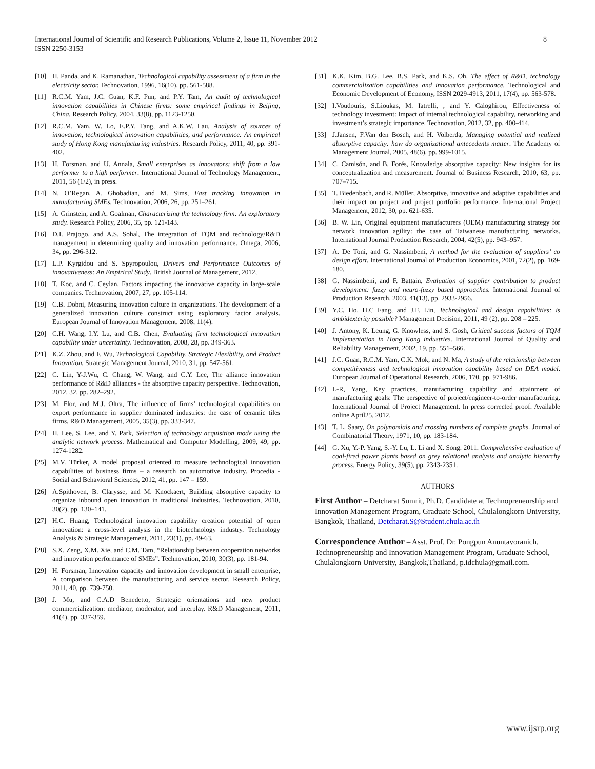International Journal of Scientific and Research Publications, Volume 2, Issue 11, November 2012
ISSN 2250-3153
8
[10] H. Panda, and K. Ramanathan, Technological capability assessment of a firm in the electricity sector. Technovation, 1996, 16(10), pp. 561-588.
[11] R.C.M. Yam, J.C. Guan, K.F. Pun, and P.Y. Tam, An audit of technological innovation capabilities in Chinese firms: some empirical findings in Beijing, China. Research Policy, 2004, 33(8), pp. 1123-1250.
[12] R.C.M. Yam, W. Lo, E.P.Y. Tang, and A.K.W. Lau, Analysis of sources of innovation, technological innovation capabilities, and performance: An empirical study of Hong Kong manufacturing industries. Research Policy, 2011, 40, pp. 391-402.
[13] H. Forsman, and U. Annala, Small enterprises as innovators: shift from a low performer to a high performer. International Journal of Technology Management, 2011, 56 (1/2), in press.
[14] N. O’Regan, A. Ghobadian, and M. Sims, Fast tracking innovation in manufacturing SMEs. Technovation, 2006, 26, pp. 251–261.
[15] A. Grinstein, and A. Goalman, Characterizing the technology firm: An exploratory study. Research Policy, 2006, 35, pp. 121-143.
[16] D.I. Prajogo, and A.S. Sohal, The integration of TQM and technology/R&D management in determining quality and innovation performance. Omega, 2006, 34, pp. 296-312.
[17] L.P. Kyrgidou and S. Spyropoulou, Drivers and Performance Outcomes of innovativeness: An Empirical Study. British Journal of Management, 2012,
[18] T. Koc, and C. Ceylan, Factors impacting the innovative capacity in large-scale companies. Technovation, 2007, 27, pp. 105-114.
[19] C.B. Dobni, Measuring innovation culture in organizations. The development of a generalized innovation culture construct using exploratory factor analysis. European Journal of Innovation Management, 2008, 11(4).
[20] C.H. Wang, I.Y. Lu, and C.B. Chen, Evaluating firm technological innovation capability under uncertainty. Technovation, 2008, 28, pp. 349-363.
[21] K.Z. Zhou, and F. Wu, Technological Capability, Strategic Flexibility, and Product Innovation. Strategic Management Journal, 2010, 31, pp. 547-561.
[22] C. Lin, Y-J.Wu, C. Chang, W. Wang, and C.Y. Lee, The alliance innovation performance of R&D alliances - the absorptive capacity perspective. Technovation, 2012, 32, pp. 282–292.
[23] M. Flor, and M.J. Oltra, The influence of firms’ technological capabilities on export performance in supplier dominated industries: the case of ceramic tiles firms. R&D Management, 2005, 35(3), pp. 333-347.
[24] H. Lee, S. Lee, and Y. Park, Selection of technology acquisition mode using the analytic network process. Mathematical and Computer Modelling, 2009, 49, pp. 1274-1282.
[25] M.V. Türker, A model proposal oriented to measure technological innovation capabilities of business firms – a research on automotive industry. Procedia - Social and Behavioral Sciences, 2012, 41, pp. 147 – 159.
[26] A.Spithoven, B. Clarysse, and M. Knockaert, Building absorptive capacity to organize inbound open innovation in traditional industries. Technovation, 2010, 30(2), pp. 130–141.
[27] H.C. Huang, Technological innovation capability creation potential of open innovation: a cross-level analysis in the biotechnology industry. Technology Analysis & Strategic Management, 2011, 23(1), pp. 49-63.
[28] S.X. Zeng, X.M. Xie, and C.M. Tam, “Relationship between cooperation networks and innovation performance of SMEs”. Technovation, 2010, 30(3), pp. 181-94.
[29] H. Forsman, Innovation capacity and innovation development in small enterprise, A comparison between the manufacturing and service sector. Research Policy, 2011, 40, pp. 739-750.
[30] J. Mu, and C.A.D Benedetto, Strategic orientations and new product commercialization: mediator, moderator, and interplay. R&D Management, 2011, 41(4), pp. 337-359.
[31] K.K. Kim, B.G. Lee, B.S. Park, and K.S. Oh. The effect of R&D, technology commercialization capabilities and innovation performance. Technological and Economic Development of Economy, ISSN 2029-4913, 2011, 17(4), pp. 563-578.
[32] I.Voudouris, S.Lioukas, M. Iatrelli, , and Y. Caloghirou, Effectiveness of technology investment: Impact of internal technological capability, networking and investment’s strategic importance. Technovation, 2012, 32, pp. 400-414.
[33] J.Jansen, F.Van den Bosch, and H. Volberda, Managing potential and realized absorptive capacity: how do organizational antecedents matter. The Academy of Management Journal, 2005, 48(6), pp. 999-1015.
[34] C. Camisón, and B. Forés, Knowledge absorptive capacity: New insights for its conceptualization and measurement. Journal of Business Research, 2010, 63, pp. 707–715.
[35] T. Biedenbach, and R. Müller, Absorptive, innovative and adaptive capabilities and their impact on project and project portfolio performance. International Project Management, 2012, 30, pp. 621-635.
[36] B. W. Lin, Original equipment manufacturers (OEM) manufacturing strategy for network innovation agility: the case of Taiwanese manufacturing networks. International Journal Production Research, 2004, 42(5), pp. 943–957.
[37] A. De Toni, and G. Nassimbeni, A method for the evaluation of suppliers’ co design effort. International Journal of Production Economics, 2001, 72(2), pp. 169-180.
[38] G. Nassimbeni, and F. Battain, Evaluation of supplier contribution to product development: fuzzy and neuro-fuzzy based approaches. International Journal of Production Research, 2003, 41(13), pp. 2933-2956.
[39] Y.C. Ho, H.C Fang, and J.F. Lin, Technological and design capabilities: is ambidexterity possible? Management Decision, 2011, 49 (2), pp. 208 – 225.
[40] J. Antony, K. Leung, G. Knowless, and S. Gosh, Critical success factors of TQM implementation in Hong Kong industries. International Journal of Quality and Reliability Management, 2002, 19, pp. 551–566.
[41] J.C. Guan, R.C.M. Yam, C.K. Mok, and N. Ma, A study of the relationship between competitiveness and technological innovation capability based on DEA model. European Journal of Operational Research, 2006, 170, pp. 971-986.
[42] L-R, Yang, Key practices, manufacturing capability and attainment of manufacturing goals: The perspective of project/engineer-to-order manufacturing. International Journal of Project Management. In press corrected proof. Available online April25, 2012.
[43] T. L. Saaty, On polynomials and crossing numbers of complete graphs. Journal of Combinatorial Theory, 1971, 10, pp. 183-184.
[44] G. Xu, Y.-P. Yang, S.-Y. Lu, L. Li and X. Song. 2011. Comprehensive evaluation of coal-fired power plants based on grey relational analysis and analytic hierarchy process. Energy Policy, 39(5), pp. 2343-2351.
AUTHORS
First Author – Detcharat Sumrit, Ph.D. Candidate at Technopreneurship and Innovation Management Program, Graduate School, Chulalongkorn University, Bangkok, Thailand, Detcharat.S@Student.chula.ac.th
Correspondence Author – Asst. Prof. Dr. Pongpun Anuntavoranich, Technopreneurship and Innovation Management Program, Graduate School, Chulalongkorn University, Bangkok,Thailand, p.idchula@gmail.com.
www.ijsrp.org